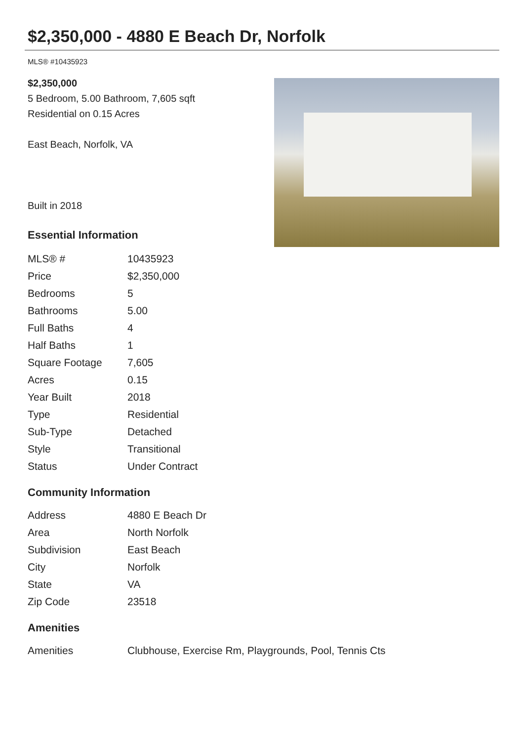$2,350,000 - 4880 E Beach Dr, Norfolk
MLS® #10435923
$2,350,000
5 Bedroom, 5.00 Bathroom, 7,605 sqft
Residential on 0.15 Acres
East Beach, Norfolk, VA
Built in 2018
Essential Information
| MLS® # | 10435923 |
| Price | $2,350,000 |
| Bedrooms | 5 |
| Bathrooms | 5.00 |
| Full Baths | 4 |
| Half Baths | 1 |
| Square Footage | 7,605 |
| Acres | 0.15 |
| Year Built | 2018 |
| Type | Residential |
| Sub-Type | Detached |
| Style | Transitional |
| Status | Under Contract |
Community Information
| Address | 4880 E Beach Dr |
| Area | North Norfolk |
| Subdivision | East Beach |
| City | Norfolk |
| State | VA |
| Zip Code | 23518 |
Amenities
| Amenities | Clubhouse, Exercise Rm, Playgrounds, Pool, Tennis Cts |